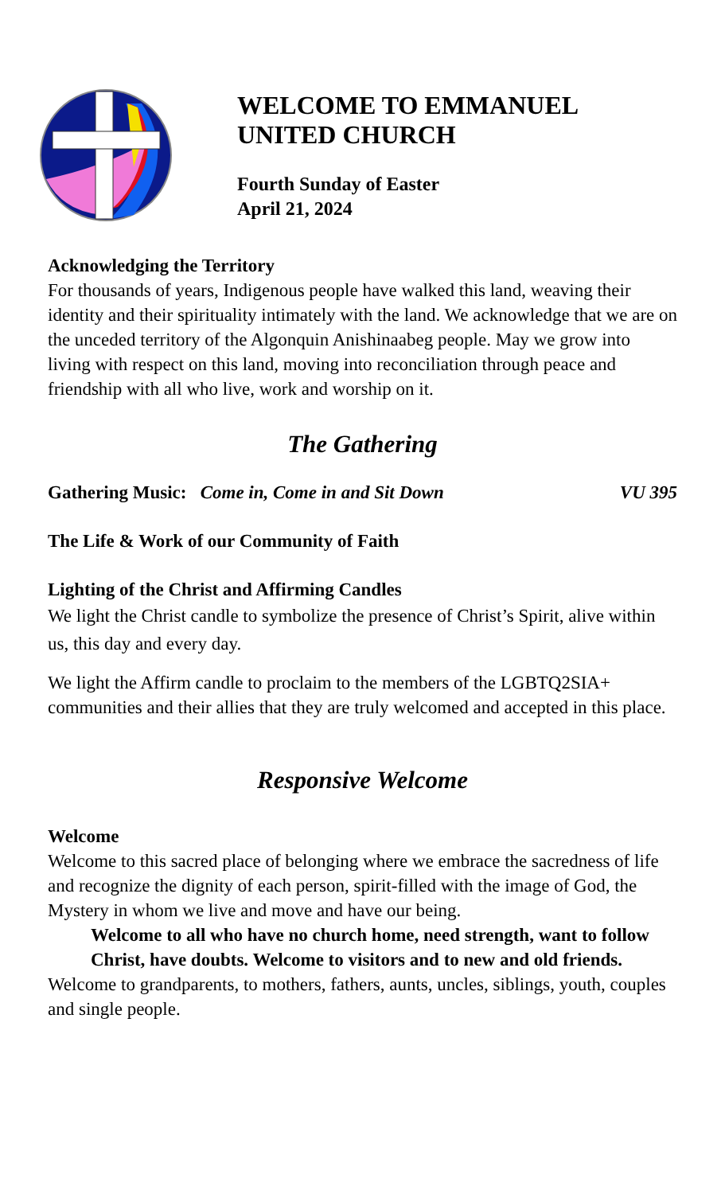WELCOME TO EMMANUEL
UNITED CHURCH
Fourth Sunday of Easter
April 21, 2024
Acknowledging the Territory
For thousands of years, Indigenous people have walked this land, weaving their identity and their spirituality intimately with the land. We acknowledge that we are on the unceded territory of the Algonquin Anishinaabeg people. May we grow into living with respect on this land, moving into reconciliation through peace and friendship with all who live, work and worship on it.
The Gathering
Gathering Music: Come in, Come in and Sit Down VU 395
The Life & Work of our Community of Faith
Lighting of the Christ and Affirming Candles
We light the Christ candle to symbolize the presence of Christ’s Spirit, alive within us, this day and every day.
We light the Affirm candle to proclaim to the members of the LGBTQ2SIA+ communities and their allies that they are truly welcomed and accepted in this place.
Responsive Welcome
Welcome
Welcome to this sacred place of belonging where we embrace the sacredness of life and recognize the dignity of each person, spirit-filled with the image of God, the Mystery in whom we live and move and have our being.
Welcome to all who have no church home, need strength, want to follow Christ, have doubts. Welcome to visitors and to new and old friends.
Welcome to grandparents, to mothers, fathers, aunts, uncles, siblings, youth, couples and single people.